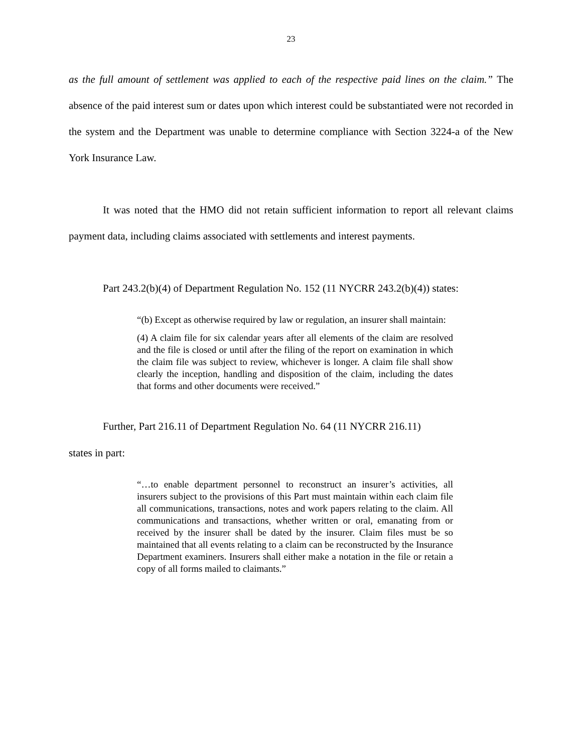23
as the full amount of settlement was applied to each of the respective paid lines on the claim.” The absence of the paid interest sum or dates upon which interest could be substantiated were not recorded in the system and the Department was unable to determine compliance with Section 3224-a of the New York Insurance Law.
It was noted that the HMO did not retain sufficient information to report all relevant claims payment data, including claims associated with settlements and interest payments.
Part 243.2(b)(4) of Department Regulation No. 152 (11 NYCRR 243.2(b)(4)) states:
“(b) Except as otherwise required by law or regulation, an insurer shall maintain:
(4) A claim file for six calendar years after all elements of the claim are resolved and the file is closed or until after the filing of the report on examination in which the claim file was subject to review, whichever is longer. A claim file shall show clearly the inception, handling and disposition of the claim, including the dates that forms and other documents were received.”
Further, Part 216.11 of Department Regulation No. 64 (11 NYCRR 216.11)
states in part:
“…to enable department personnel to reconstruct an insurer’s activities, all insurers subject to the provisions of this Part must maintain within each claim file all communications, transactions, notes and work papers relating to the claim. All communications and transactions, whether written or oral, emanating from or received by the insurer shall be dated by the insurer. Claim files must be so maintained that all events relating to a claim can be reconstructed by the Insurance Department examiners. Insurers shall either make a notation in the file or retain a copy of all forms mailed to claimants.”